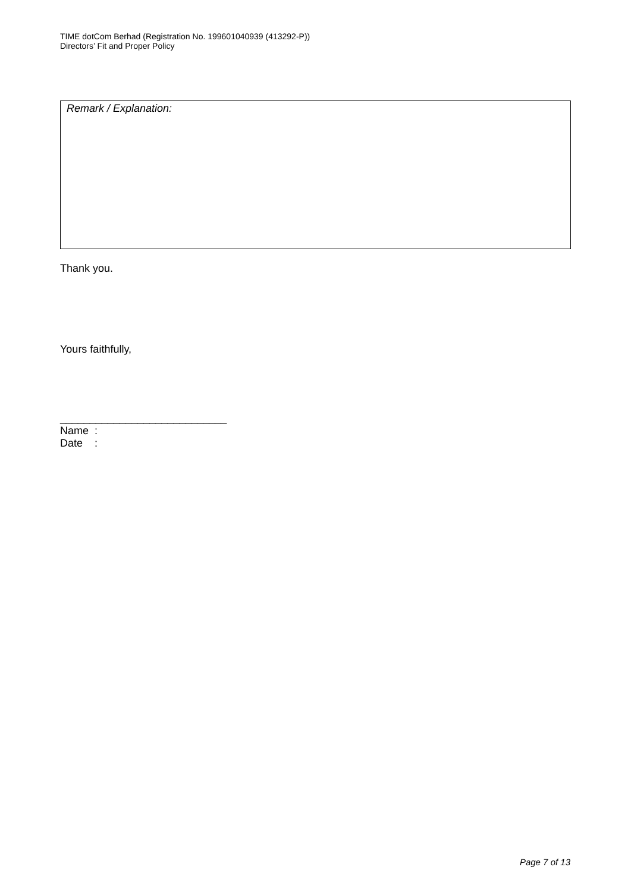TIME dotCom Berhad (Registration No. 199601040939 (413292-P))
Directors’ Fit and Proper Policy
Remark / Explanation:
Thank you.
Yours faithfully,
____________________________
Name :
Date :
Page 7 of 13